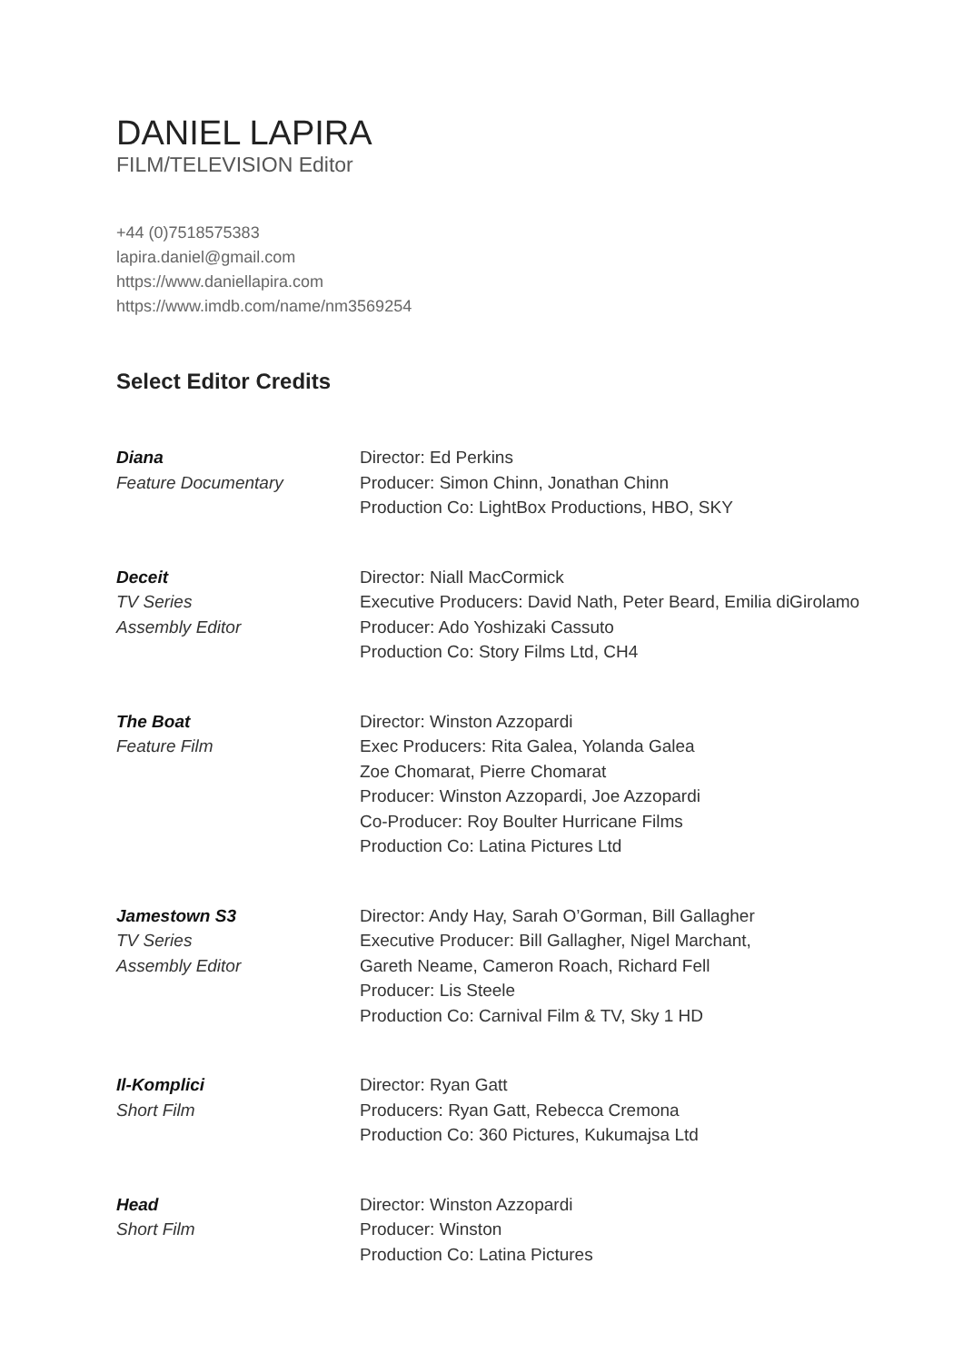DANIEL LAPIRA
FILM/TELEVISION Editor
+44 (0)7518575383
lapira.daniel@gmail.com
https://www.daniellapira.com
https://www.imdb.com/name/nm3569254
Select Editor Credits
Diana
Feature Documentary
Director: Ed Perkins
Producer: Simon Chinn, Jonathan Chinn
Production Co: LightBox Productions, HBO, SKY
Deceit
TV Series
Assembly Editor
Director: Niall MacCormick
Executive Producers: David Nath, Peter Beard, Emilia diGirolamo
Producer: Ado Yoshizaki Cassuto
Production Co: Story Films Ltd, CH4
The Boat
Feature Film
Director: Winston Azzopardi
Exec Producers: Rita Galea, Yolanda Galea
Zoe Chomarat, Pierre Chomarat
Producer: Winston Azzopardi, Joe Azzopardi
Co-Producer: Roy Boulter Hurricane Films
Production Co: Latina Pictures Ltd
Jamestown S3
TV Series
Assembly Editor
Director: Andy Hay, Sarah O’Gorman, Bill Gallagher
Executive Producer: Bill Gallagher, Nigel Marchant,
Gareth Neame, Cameron Roach, Richard Fell
Producer: Lis Steele
Production Co: Carnival Film & TV, Sky 1 HD
Il-Komplici
Short Film
Director: Ryan Gatt
Producers: Ryan Gatt, Rebecca Cremona
Production Co: 360 Pictures, Kukumajsa Ltd
Head
Short Film
Director: Winston Azzopardi
Producer: Winston
Production Co: Latina Pictures